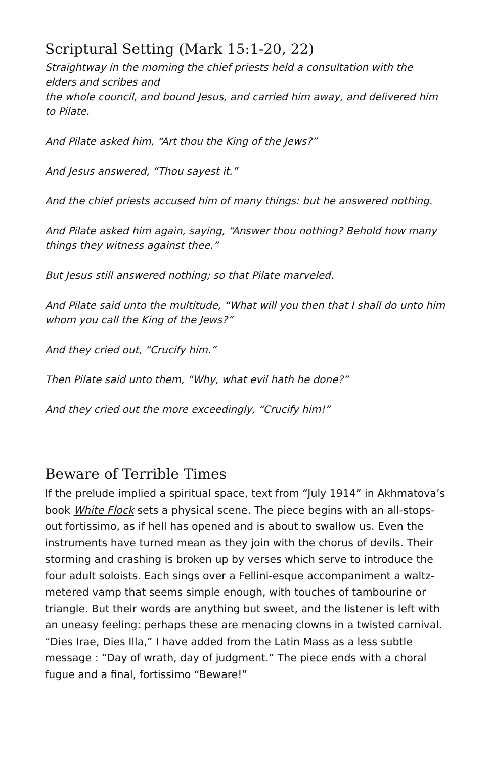Scriptural Setting (Mark 15:1-20, 22)
Straightway in the morning the chief priests held a consultation with the elders and scribes and
the whole council, and bound Jesus, and carried him away, and delivered him to Pilate.
And Pilate asked him, “Art thou the King of the Jews?”
And Jesus answered, “Thou sayest it.”
And the chief priests accused him of many things: but he answered nothing.
And Pilate asked him again, saying, “Answer thou nothing? Behold how many things they witness against thee.”
But Jesus still answered nothing; so that Pilate marveled.
And Pilate said unto the multitude, “What will you then that I shall do unto him whom you call the King of the Jews?”
And they cried out, “Crucify him.”
Then Pilate said unto them, “Why, what evil hath he done?”
And they cried out the more exceedingly, “Crucify him!”
Beware of Terrible Times
If the prelude implied a spiritual space, text from “July 1914” in Akhmatova’s book White Flock sets a physical scene. The piece begins with an all-stops-out fortissimo, as if hell has opened and is about to swallow us. Even the instruments have turned mean as they join with the chorus of devils. Their storming and crashing is broken up by verses which serve to introduce the four adult soloists. Each sings over a Fellini-esque accompaniment a waltz-metered vamp that seems simple enough, with touches of tambourine or triangle. But their words are anything but sweet, and the listener is left with an uneasy feeling: perhaps these are menacing clowns in a twisted carnival. “Dies Irae, Dies Illa,” I have added from the Latin Mass as a less subtle message : “Day of wrath, day of judgment.” The piece ends with a choral fugue and a final, fortissimo “Beware!”